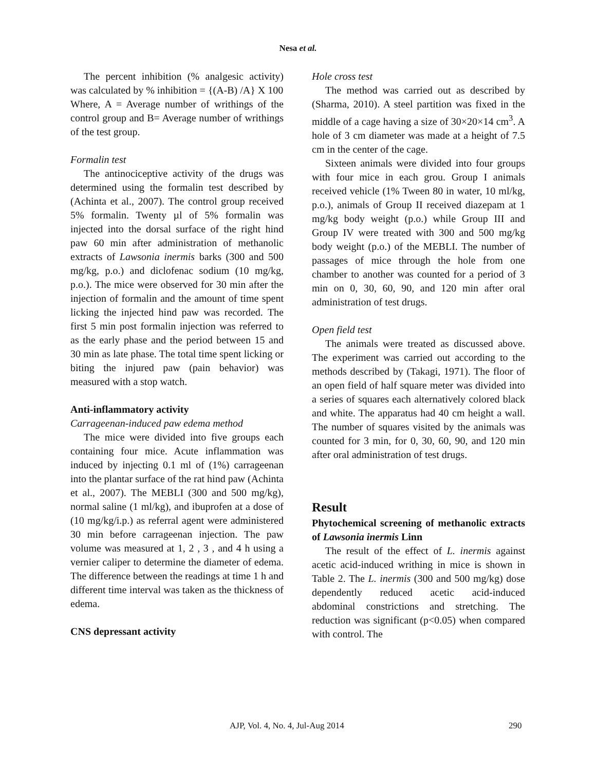Nesa et al.
The percent inhibition (% analgesic activity) was calculated by % inhibition = {(A-B) /A} X 100
Where, A = Average number of writhings of the control group and B= Average number of writhings of the test group.
Formalin test
The antinociceptive activity of the drugs was determined using the formalin test described by (Achinta et al., 2007). The control group received 5% formalin. Twenty µl of 5% formalin was injected into the dorsal surface of the right hind paw 60 min after administration of methanolic extracts of Lawsonia inermis barks (300 and 500 mg/kg, p.o.) and diclofenac sodium (10 mg/kg, p.o.). The mice were observed for 30 min after the injection of formalin and the amount of time spent licking the injected hind paw was recorded. The first 5 min post formalin injection was referred to as the early phase and the period between 15 and 30 min as late phase. The total time spent licking or biting the injured paw (pain behavior) was measured with a stop watch.
Anti-inflammatory activity
Carrageenan-induced paw edema method
The mice were divided into five groups each containing four mice. Acute inflammation was induced by injecting 0.1 ml of (1%) carrageenan into the plantar surface of the rat hind paw (Achinta et al., 2007). The MEBLI (300 and 500 mg/kg), normal saline (1 ml/kg), and ibuprofen at a dose of (10 mg/kg/i.p.) as referral agent were administered 30 min before carrageenan injection. The paw volume was measured at 1, 2 , 3 , and 4 h using a vernier caliper to determine the diameter of edema. The difference between the readings at time 1 h and different time interval was taken as the thickness of edema.
CNS depressant activity
Hole cross test
The method was carried out as described by (Sharma, 2010). A steel partition was fixed in the middle of a cage having a size of 30×20×14 cm<sup>3</sup>. A hole of 3 cm diameter was made at a height of 7.5 cm in the center of the cage.
Sixteen animals were divided into four groups with four mice in each grou. Group I animals received vehicle (1% Tween 80 in water, 10 ml/kg, p.o.), animals of Group II received diazepam at 1 mg/kg body weight (p.o.) while Group III and Group IV were treated with 300 and 500 mg/kg body weight (p.o.) of the MEBLI. The number of passages of mice through the hole from one chamber to another was counted for a period of 3 min on 0, 30, 60, 90, and 120 min after oral administration of test drugs.
Open field test
The animals were treated as discussed above. The experiment was carried out according to the methods described by (Takagi, 1971). The floor of an open field of half square meter was divided into a series of squares each alternatively colored black and white. The apparatus had 40 cm height a wall. The number of squares visited by the animals was counted for 3 min, for 0, 30, 60, 90, and 120 min after oral administration of test drugs.
Result
Phytochemical screening of methanolic extracts of Lawsonia inermis Linn
The result of the effect of L. inermis against acetic acid-induced writhing in mice is shown in Table 2. The L. inermis (300 and 500 mg/kg) dose dependently reduced acetic acid-induced abdominal constrictions and stretching. The reduction was significant (p<0.05) when compared with control. The
AJP, Vol. 4, No. 4, Jul-Aug 2014 290